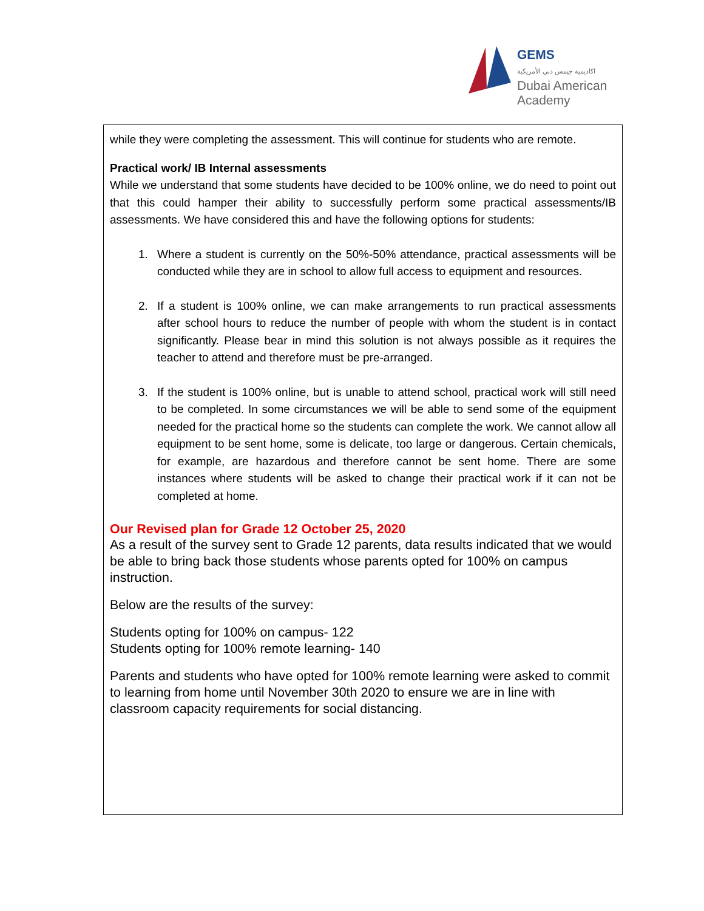GEMS
اكاديمية جيمس دبي الأمريكية
Dubai American
Academy
while they were completing the assessment. This will continue for students who are remote.
Practical work/ IB Internal assessments
While we understand that some students have decided to be 100% online, we do need to point out that this could hamper their ability to successfully perform some practical assessments/IB assessments. We have considered this and have the following options for students:
1. Where a student is currently on the 50%-50% attendance, practical assessments will be conducted while they are in school to allow full access to equipment and resources.
2. If a student is 100% online, we can make arrangements to run practical assessments after school hours to reduce the number of people with whom the student is in contact significantly. Please bear in mind this solution is not always possible as it requires the teacher to attend and therefore must be pre-arranged.
3. If the student is 100% online, but is unable to attend school, practical work will still need to be completed. In some circumstances we will be able to send some of the equipment needed for the practical home so the students can complete the work. We cannot allow all equipment to be sent home, some is delicate, too large or dangerous. Certain chemicals, for example, are hazardous and therefore cannot be sent home. There are some instances where students will be asked to change their practical work if it can not be completed at home.
Our Revised plan for Grade 12 October 25, 2020
As a result of the survey sent to Grade 12 parents, data results indicated that we would be able to bring back those students whose parents opted for 100% on campus instruction.
Below are the results of the survey:
Students opting for 100% on campus- 122
Students opting for 100% remote learning- 140
Parents and students who have opted for 100% remote learning were asked to commit to learning from home until November 30th 2020 to ensure we are in line with classroom capacity requirements for social distancing.